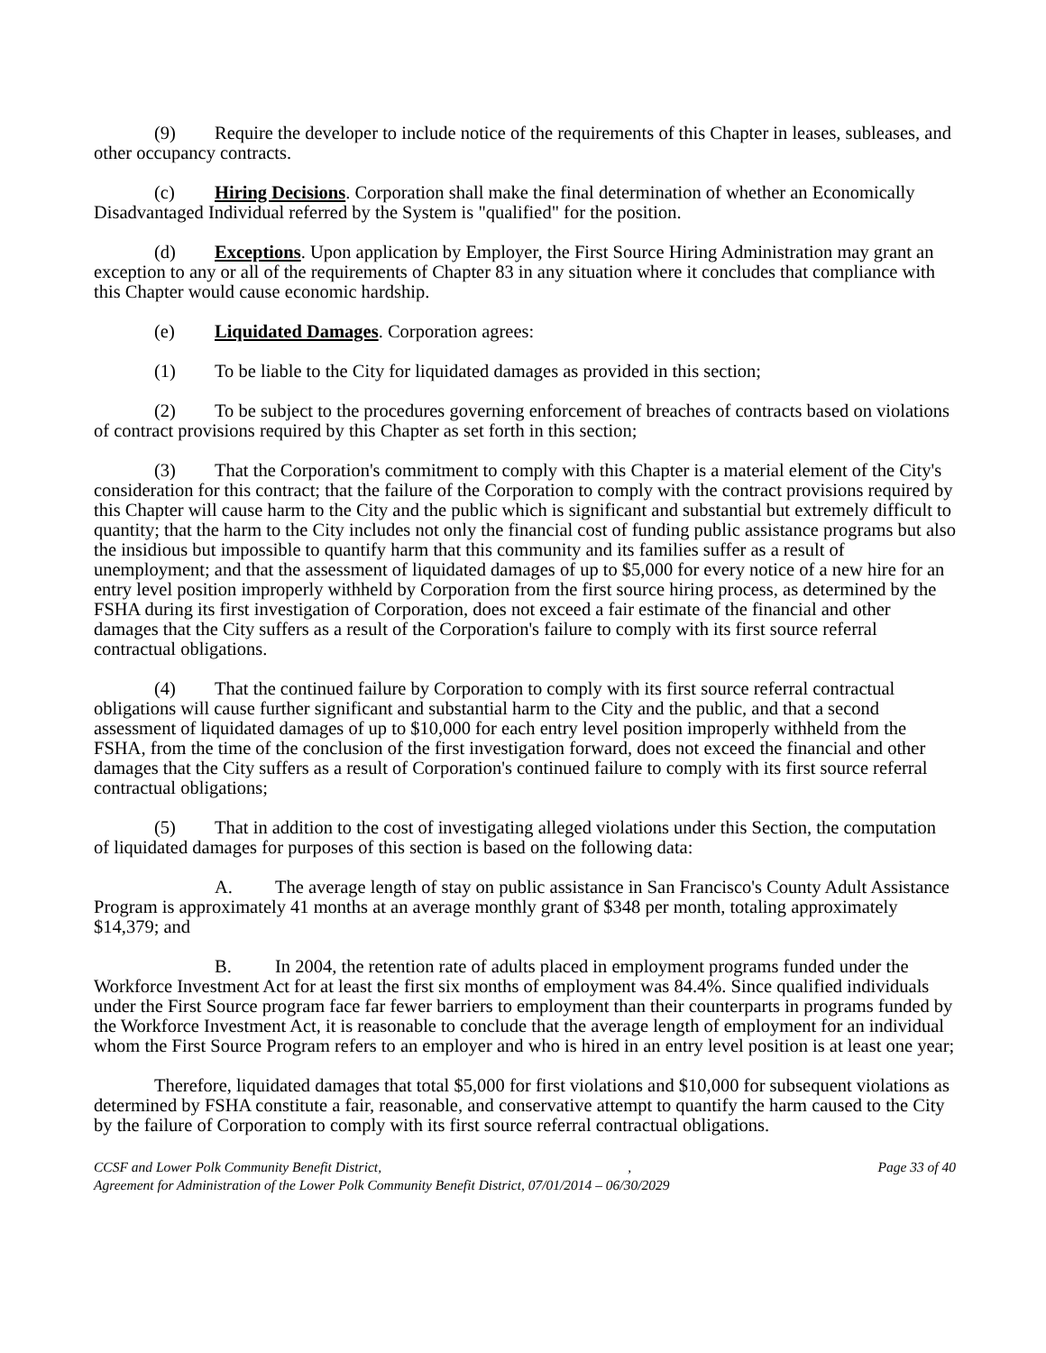(9) Require the developer to include notice of the requirements of this Chapter in leases, subleases, and other occupancy contracts.
(c) Hiring Decisions. Corporation shall make the final determination of whether an Economically Disadvantaged Individual referred by the System is "qualified" for the position.
(d) Exceptions. Upon application by Employer, the First Source Hiring Administration may grant an exception to any or all of the requirements of Chapter 83 in any situation where it concludes that compliance with this Chapter would cause economic hardship.
(e) Liquidated Damages. Corporation agrees:
(1) To be liable to the City for liquidated damages as provided in this section;
(2) To be subject to the procedures governing enforcement of breaches of contracts based on violations of contract provisions required by this Chapter as set forth in this section;
(3) That the Corporation's commitment to comply with this Chapter is a material element of the City's consideration for this contract; that the failure of the Corporation to comply with the contract provisions required by this Chapter will cause harm to the City and the public which is significant and substantial but extremely difficult to quantity; that the harm to the City includes not only the financial cost of funding public assistance programs but also the insidious but impossible to quantify harm that this community and its families suffer as a result of unemployment; and that the assessment of liquidated damages of up to $5,000 for every notice of a new hire for an entry level position improperly withheld by Corporation from the first source hiring process, as determined by the FSHA during its first investigation of Corporation, does not exceed a fair estimate of the financial and other damages that the City suffers as a result of the Corporation's failure to comply with its first source referral contractual obligations.
(4) That the continued failure by Corporation to comply with its first source referral contractual obligations will cause further significant and substantial harm to the City and the public, and that a second assessment of liquidated damages of up to $10,000 for each entry level position improperly withheld from the FSHA, from the time of the conclusion of the first investigation forward, does not exceed the financial and other damages that the City suffers as a result of Corporation's continued failure to comply with its first source referral contractual obligations;
(5) That in addition to the cost of investigating alleged violations under this Section, the computation of liquidated damages for purposes of this section is based on the following data:
A. The average length of stay on public assistance in San Francisco's County Adult Assistance Program is approximately 41 months at an average monthly grant of $348 per month, totaling approximately $14,379; and
B. In 2004, the retention rate of adults placed in employment programs funded under the Workforce Investment Act for at least the first six months of employment was 84.4%. Since qualified individuals under the First Source program face far fewer barriers to employment than their counterparts in programs funded by the Workforce Investment Act, it is reasonable to conclude that the average length of employment for an individual whom the First Source Program refers to an employer and who is hired in an entry level position is at least one year;
Therefore, liquidated damages that total $5,000 for first violations and $10,000 for subsequent violations as determined by FSHA constitute a fair, reasonable, and conservative attempt to quantify the harm caused to the City by the failure of Corporation to comply with its first source referral contractual obligations.
CCSF and Lower Polk Community Benefit District,, Page 33 of 40
Agreement for Administration of the Lower Polk Community Benefit District, 07/01/2014 – 06/30/2029